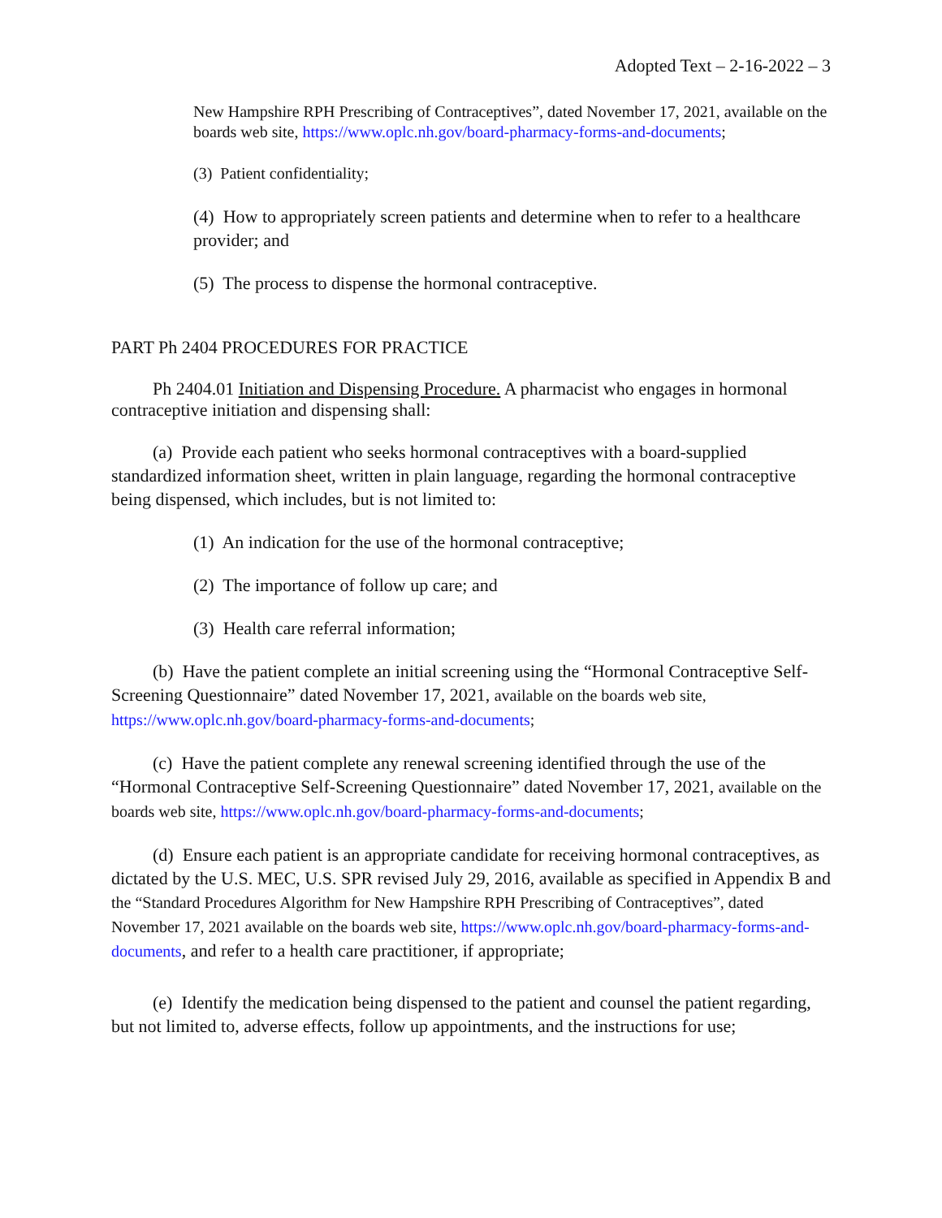Adopted Text – 2-16-2022 – 3
New Hampshire RPH Prescribing of Contraceptives”, dated November 17, 2021, available on the boards web site, https://www.oplc.nh.gov/board-pharmacy-forms-and-documents;
(3) Patient confidentiality;
(4) How to appropriately screen patients and determine when to refer to a healthcare provider; and
(5) The process to dispense the hormonal contraceptive.
PART Ph 2404 PROCEDURES FOR PRACTICE
Ph 2404.01 Initiation and Dispensing Procedure. A pharmacist who engages in hormonal contraceptive initiation and dispensing shall:
(a) Provide each patient who seeks hormonal contraceptives with a board-supplied standardized information sheet, written in plain language, regarding the hormonal contraceptive being dispensed, which includes, but is not limited to:
(1) An indication for the use of the hormonal contraceptive;
(2) The importance of follow up care; and
(3) Health care referral information;
(b) Have the patient complete an initial screening using the “Hormonal Contraceptive Self-Screening Questionnaire” dated November 17, 2021, available on the boards web site, https://www.oplc.nh.gov/board-pharmacy-forms-and-documents;
(c) Have the patient complete any renewal screening identified through the use of the “Hormonal Contraceptive Self-Screening Questionnaire” dated November 17, 2021, available on the boards web site, https://www.oplc.nh.gov/board-pharmacy-forms-and-documents;
(d) Ensure each patient is an appropriate candidate for receiving hormonal contraceptives, as dictated by the U.S. MEC, U.S. SPR revised July 29, 2016, available as specified in Appendix B and the “Standard Procedures Algorithm for New Hampshire RPH Prescribing of Contraceptives”, dated November 17, 2021 available on the boards web site, https://www.oplc.nh.gov/board-pharmacy-forms-and-documents, and refer to a health care practitioner, if appropriate;
(e) Identify the medication being dispensed to the patient and counsel the patient regarding, but not limited to, adverse effects, follow up appointments, and the instructions for use;